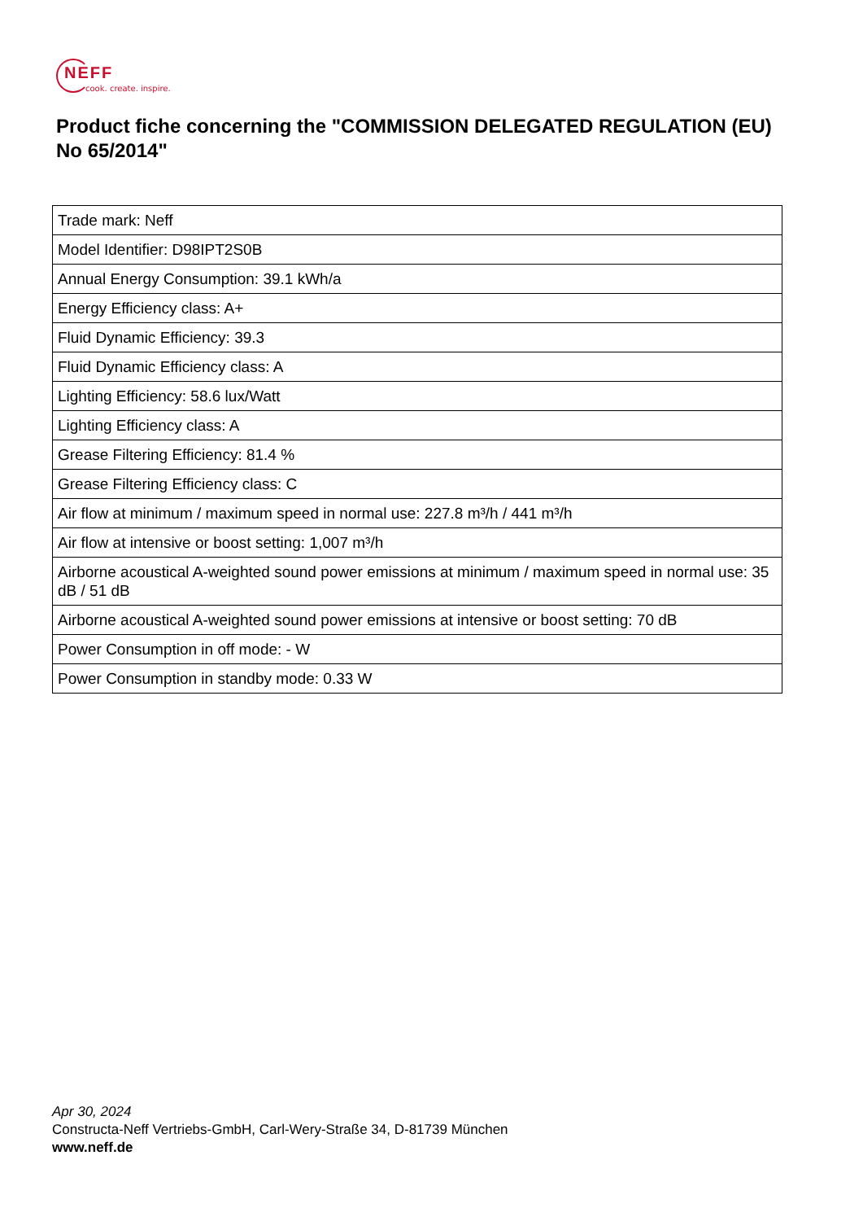NEFF
cook. create. inspire.
Product fiche concerning the "COMMISSION DELEGATED REGULATION (EU) No 65/2014"
| Trade mark: Neff |
| Model Identifier: D98IPT2S0B |
| Annual Energy Consumption: 39.1 kWh/a |
| Energy Efficiency class: A+ |
| Fluid Dynamic Efficiency: 39.3 |
| Fluid Dynamic Efficiency class: A |
| Lighting Efficiency: 58.6 lux/Watt |
| Lighting Efficiency class: A |
| Grease Filtering Efficiency: 81.4 % |
| Grease Filtering Efficiency class: C |
| Air flow at minimum / maximum speed in normal use: 227.8 m³/h / 441 m³/h |
| Air flow at intensive or boost setting: 1,007 m³/h |
| Airborne acoustical A-weighted sound power emissions at minimum / maximum speed in normal use: 35 dB / 51 dB |
| Airborne acoustical A-weighted sound power emissions at intensive or boost setting: 70 dB |
| Power Consumption in off mode: - W |
| Power Consumption in standby mode: 0.33 W |
Apr 30, 2024
Constructa-Neff Vertriebs-GmbH, Carl-Wery-Straße 34, D-81739 München
www.neff.de